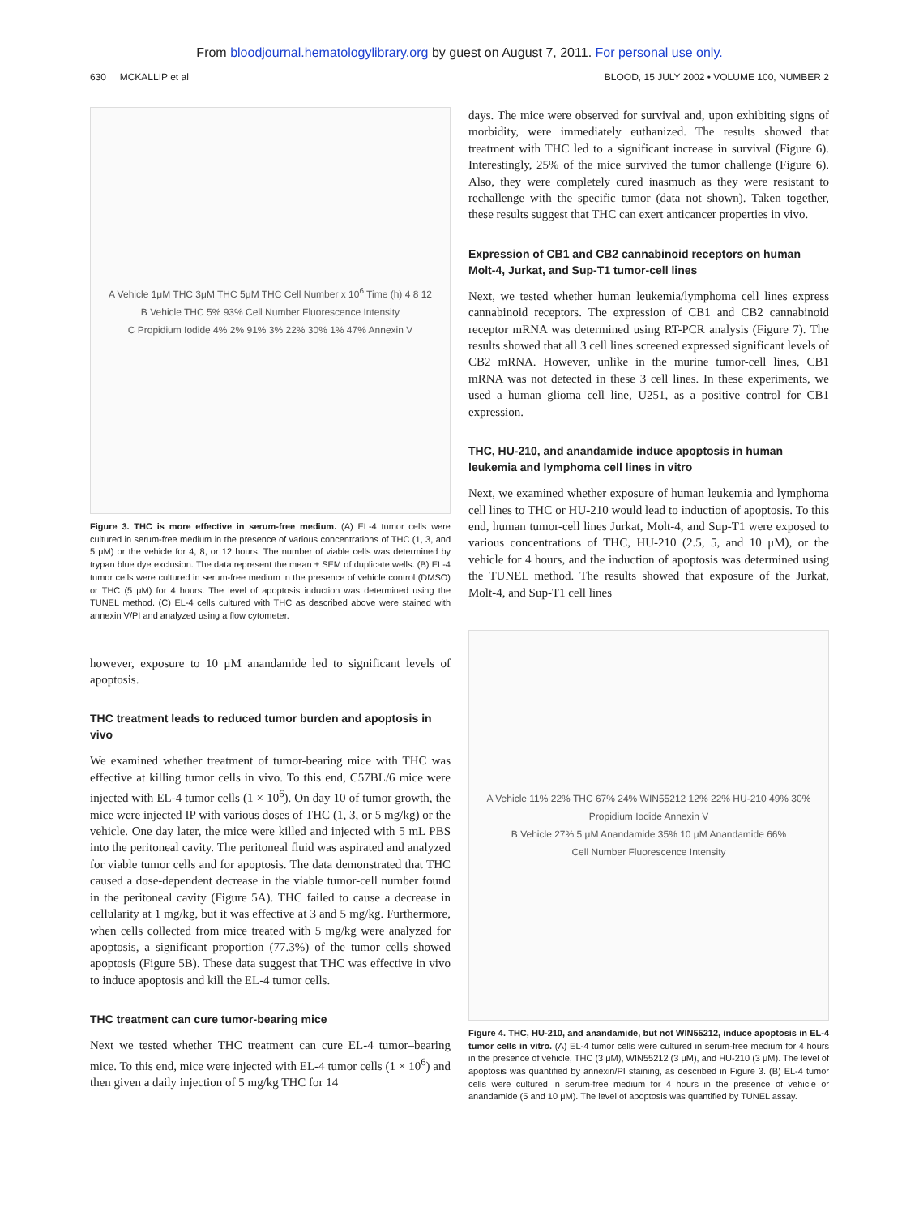From bloodjournal.hematologylibrary.org by guest on August 7, 2011. For personal use only.
630 MCKALLIP et al BLOOD, 15 JULY 2002 • VOLUME 100, NUMBER 2
A Vehicle 1μM THC 3μM THC 5μM THC Cell Number x 10<sup>6</sup> Time (h) 4 8 12
B Vehicle THC 5% 93% Cell Number Fluorescence Intensity
C Propidium Iodide 4% 2% 91% 3% 22% 30% 1% 47% Annexin V
Figure 3. THC is more effective in serum-free medium. (A) EL-4 tumor cells were cultured in serum-free medium in the presence of various concentrations of THC (1, 3, and 5 μM) or the vehicle for 4, 8, or 12 hours. The number of viable cells was determined by trypan blue dye exclusion. The data represent the mean ± SEM of duplicate wells. (B) EL-4 tumor cells were cultured in serum-free medium in the presence of vehicle control (DMSO) or THC (5 μM) for 4 hours. The level of apoptosis induction was determined using the TUNEL method. (C) EL-4 cells cultured with THC as described above were stained with annexin V/PI and analyzed using a flow cytometer.
however, exposure to 10 μM anandamide led to significant levels of apoptosis.
THC treatment leads to reduced tumor burden and apoptosis in vivo
We examined whether treatment of tumor-bearing mice with THC was effective at killing tumor cells in vivo. To this end, C57BL/6 mice were injected with EL-4 tumor cells (1 × 10<sup>6</sup>). On day 10 of tumor growth, the mice were injected IP with various doses of THC (1, 3, or 5 mg/kg) or the vehicle. One day later, the mice were killed and injected with 5 mL PBS into the peritoneal cavity. The peritoneal fluid was aspirated and analyzed for viable tumor cells and for apoptosis. The data demonstrated that THC caused a dose-dependent decrease in the viable tumor-cell number found in the peritoneal cavity (Figure 5A). THC failed to cause a decrease in cellularity at 1 mg/kg, but it was effective at 3 and 5 mg/kg. Furthermore, when cells collected from mice treated with 5 mg/kg were analyzed for apoptosis, a significant proportion (77.3%) of the tumor cells showed apoptosis (Figure 5B). These data suggest that THC was effective in vivo to induce apoptosis and kill the EL-4 tumor cells.
THC treatment can cure tumor-bearing mice
Next we tested whether THC treatment can cure EL-4 tumor–bearing mice. To this end, mice were injected with EL-4 tumor cells (1 × 10<sup>6</sup>) and then given a daily injection of 5 mg/kg THC for 14
days. The mice were observed for survival and, upon exhibiting signs of morbidity, were immediately euthanized. The results showed that treatment with THC led to a significant increase in survival (Figure 6). Interestingly, 25% of the mice survived the tumor challenge (Figure 6). Also, they were completely cured inasmuch as they were resistant to rechallenge with the specific tumor (data not shown). Taken together, these results suggest that THC can exert anticancer properties in vivo.
Expression of CB1 and CB2 cannabinoid receptors on human Molt-4, Jurkat, and Sup-T1 tumor-cell lines
Next, we tested whether human leukemia/lymphoma cell lines express cannabinoid receptors. The expression of CB1 and CB2 cannabinoid receptor mRNA was determined using RT-PCR analysis (Figure 7). The results showed that all 3 cell lines screened expressed significant levels of CB2 mRNA. However, unlike in the murine tumor-cell lines, CB1 mRNA was not detected in these 3 cell lines. In these experiments, we used a human glioma cell line, U251, as a positive control for CB1 expression.
THC, HU-210, and anandamide induce apoptosis in human leukemia and lymphoma cell lines in vitro
Next, we examined whether exposure of human leukemia and lymphoma cell lines to THC or HU-210 would lead to induction of apoptosis. To this end, human tumor-cell lines Jurkat, Molt-4, and Sup-T1 were exposed to various concentrations of THC, HU-210 (2.5, 5, and 10 μM), or the vehicle for 4 hours, and the induction of apoptosis was determined using the TUNEL method. The results showed that exposure of the Jurkat, Molt-4, and Sup-T1 cell lines
A Vehicle 11% 22% THC 67% 24% WIN55212 12% 22% HU-210 49% 30%
Propidium Iodide Annexin V
B Vehicle 27% 5 μM Anandamide 35% 10 μM Anandamide 66%
Cell Number Fluorescence Intensity
Figure 4. THC, HU-210, and anandamide, but not WIN55212, induce apoptosis in EL-4 tumor cells in vitro. (A) EL-4 tumor cells were cultured in serum-free medium for 4 hours in the presence of vehicle, THC (3 μM), WIN55212 (3 μM), and HU-210 (3 μM). The level of apoptosis was quantified by annexin/PI staining, as described in Figure 3. (B) EL-4 tumor cells were cultured in serum-free medium for 4 hours in the presence of vehicle or anandamide (5 and 10 μM). The level of apoptosis was quantified by TUNEL assay.